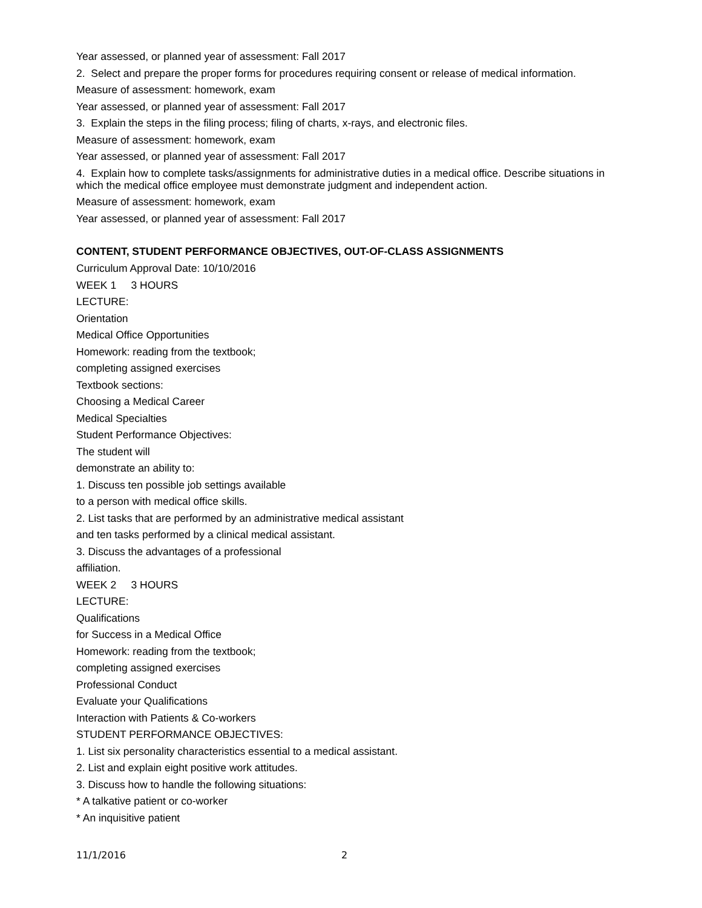Year assessed, or planned year of assessment: Fall 2017
2. Select and prepare the proper forms for procedures requiring consent or release of medical information.
Measure of assessment: homework, exam
Year assessed, or planned year of assessment: Fall 2017
3. Explain the steps in the filing process; filing of charts, x-rays, and electronic files.
Measure of assessment: homework, exam
Year assessed, or planned year of assessment: Fall 2017
4. Explain how to complete tasks/assignments for administrative duties in a medical office. Describe situations in which the medical office employee must demonstrate judgment and independent action.
Measure of assessment: homework, exam
Year assessed, or planned year of assessment: Fall 2017
CONTENT, STUDENT PERFORMANCE OBJECTIVES, OUT-OF-CLASS ASSIGNMENTS
Curriculum Approval Date: 10/10/2016
WEEK 1 3 HOURS
LECTURE:
Orientation
Medical Office Opportunities
Homework: reading from the textbook;
completing assigned exercises
Textbook sections:
Choosing a Medical Career
Medical Specialties
Student Performance Objectives:
The student will
demonstrate an ability to:
1. Discuss ten possible job settings available
to a person with medical office skills.
2. List tasks that are performed by an administrative medical assistant
and ten tasks performed by a clinical medical assistant.
3. Discuss the advantages of a professional
affiliation.
WEEK 2 3 HOURS
LECTURE:
Qualifications
for Success in a Medical Office
Homework: reading from the textbook;
completing assigned exercises
Professional Conduct
Evaluate your Qualifications
Interaction with Patients & Co-workers
STUDENT PERFORMANCE OBJECTIVES:
1. List six personality characteristics essential to a medical assistant.
2. List and explain eight positive work attitudes.
3. Discuss how to handle the following situations:
* A talkative patient or co-worker
* An inquisitive patient
11/1/2016 2